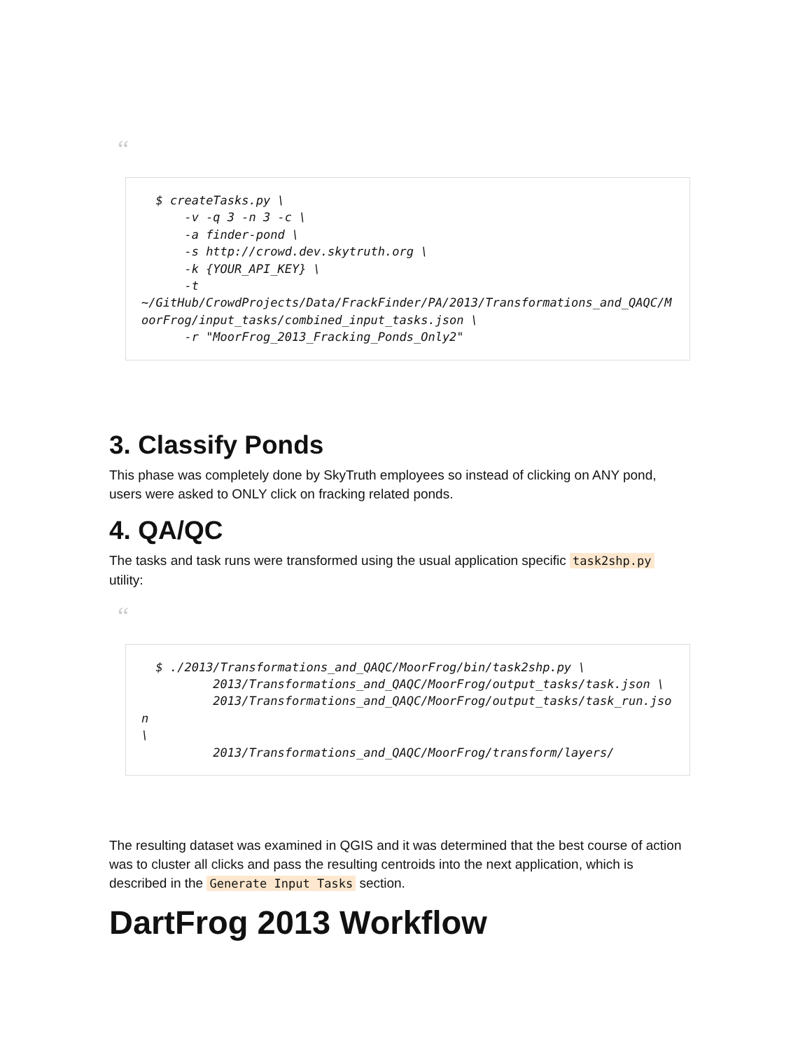“
  $ createTasks.py \
      -v -q 3 -n 3 -c \
      -a finder-pond \
      -s http://crowd.dev.skytruth.org \
      -k {YOUR_API_KEY} \
      -t
~/GitHub/CrowdProjects/Data/FrackFinder/PA/2013/Transformations_and_QAQC/MoorFrog/input_tasks/combined_input_tasks.json \
      -r "MoorFrog_2013_Fracking_Ponds_Only2"
3. Classify Ponds
This phase was completely done by SkyTruth employees so instead of clicking on ANY pond, users were asked to ONLY click on fracking related ponds.
4. QA/QC
The tasks and task runs were transformed using the usual application specific task2shp.py utility:
“
  $ ./2013/Transformations_and_QAQC/MoorFrog/bin/task2shp.py \
          2013/Transformations_and_QAQC/MoorFrog/output_tasks/task.json \
          2013/Transformations_and_QAQC/MoorFrog/output_tasks/task_run.json
\
          2013/Transformations_and_QAQC/MoorFrog/transform/layers/
The resulting dataset was examined in QGIS and it was determined that the best course of action was to cluster all clicks and pass the resulting centroids into the next application, which is described in the Generate Input Tasks section.
DartFrog 2013 Workflow